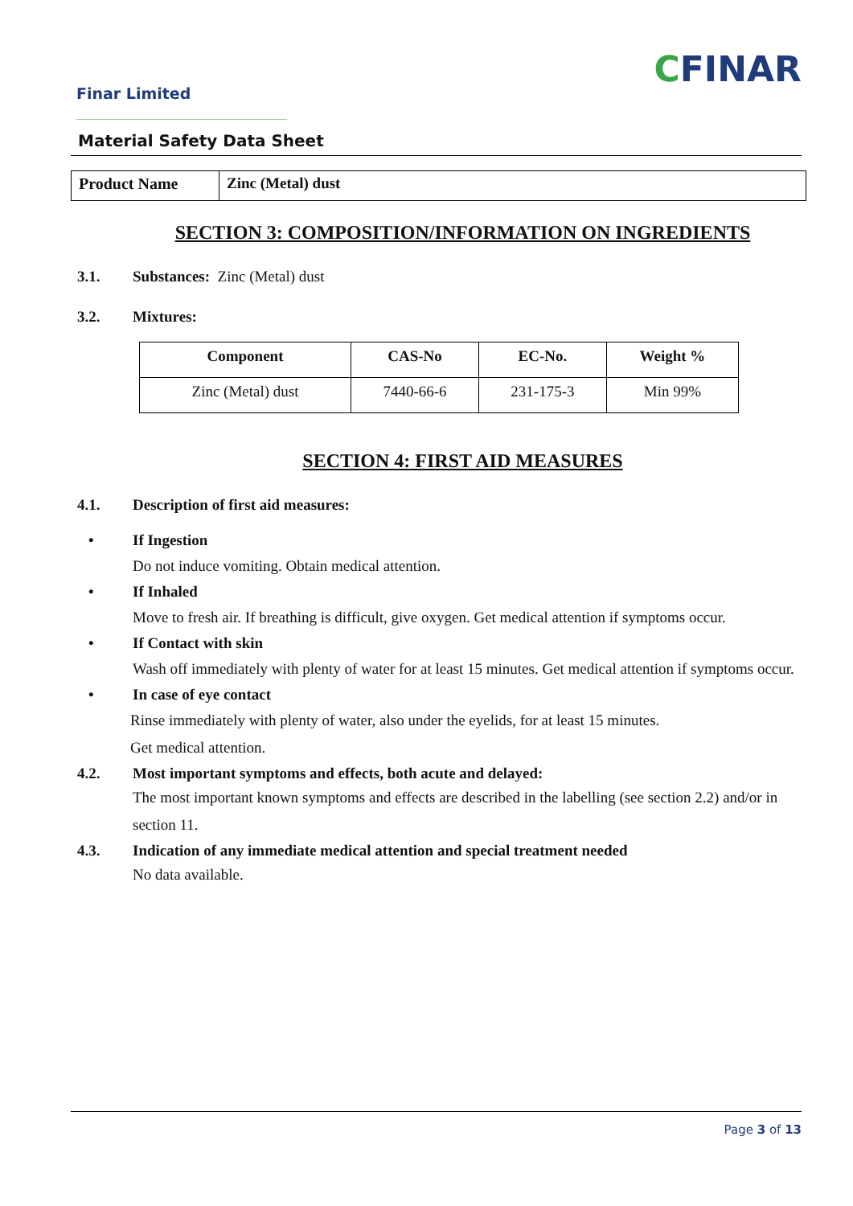Finar Limited
CFINAR
Material Safety Data Sheet
| Product Name | Zinc (Metal) dust |
SECTION 3: COMPOSITION/INFORMATION ON INGREDIENTS
3.1. Substances: Zinc (Metal) dust
3.2. Mixtures:
| Component | CAS-No | EC-No. | Weight % |
| --- | --- | --- | --- |
| Zinc (Metal) dust | 7440-66-6 | 231-175-3 | Min 99% |
SECTION 4: FIRST AID MEASURES
4.1. Description of first aid measures:
• If Ingestion
Do not induce vomiting. Obtain medical attention.
• If Inhaled
Move to fresh air. If breathing is difficult, give oxygen. Get medical attention if symptoms occur.
• If Contact with skin
Wash off immediately with plenty of water for at least 15 minutes. Get medical attention if symptoms occur.
• In case of eye contact
Rinse immediately with plenty of water, also under the eyelids, for at least 15 minutes.
Get medical attention.
4.2. Most important symptoms and effects, both acute and delayed:
The most important known symptoms and effects are described in the labelling (see section 2.2) and/or in section 11.
4.3. Indication of any immediate medical attention and special treatment needed
No data available.
Page 3 of 13